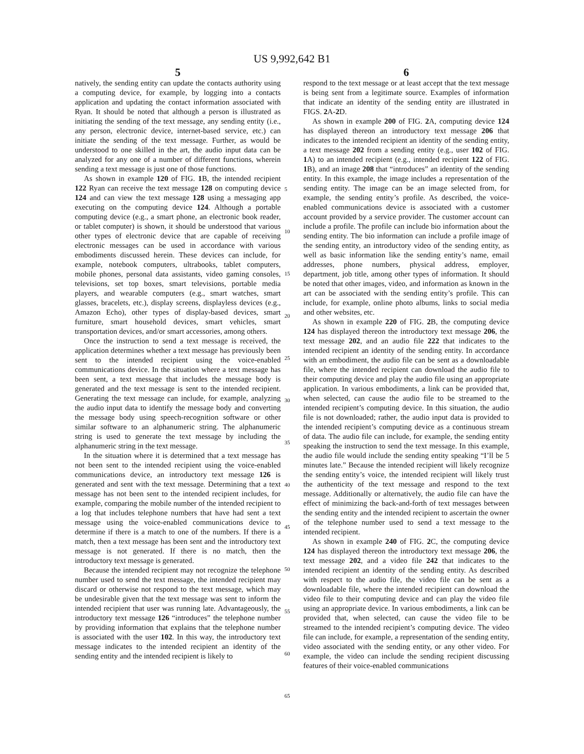US 9,992,642 B1
5
natively, the sending entity can update the contacts authority using a computing device, for example, by logging into a contacts application and updating the contact information associated with Ryan. It should be noted that although a person is illustrated as initiating the sending of the text message, any sending entity (i.e., any person, electronic device, internet-based service, etc.) can initiate the sending of the text message. Further, as would be understood to one skilled in the art, the audio input data can be analyzed for any one of a number of different functions, wherein sending a text message is just one of those functions.
As shown in example 120 of FIG. 1 B, the intended recipient 122 Ryan can receive the text message 128 on computing device 124 and can view the text message 128 using a messaging app executing on the computing device 124. Although a portable computing device (e.g., a smart phone, an electronic book reader, or tablet computer) is shown, it should be understood that various other types of electronic device that are capable of receiving electronic messages can be used in accordance with various embodiments discussed herein. These devices can include, for example, notebook computers, ultrabooks, tablet computers, mobile phones, personal data assistants, video gaming consoles, televisions, set top boxes, smart televisions, portable media players, and wearable computers (e.g., smart watches, smart glasses, bracelets, etc.), display screens, displayless devices (e.g., Amazon Echo), other types of display-based devices, smart furniture, smart household devices, smart vehicles, smart transportation devices, and/or smart accessories, among others.
Once the instruction to send a text message is received, the application determines whether a text message has previously been sent to the intended recipient using the voice-enabled communications device. In the situation where a text message has been sent, a text message that includes the message body is generated and the text message is sent to the intended recipient. Generating the text message can include, for example, analyzing the audio input data to identify the message body and converting the message body using speech-recognition software or other similar software to an alphanumeric string. The alphanumeric string is used to generate the text message by including the alphanumeric string in the text message.
In the situation where it is determined that a text message has not been sent to the intended recipient using the voice-enabled communications device, an introductory text message 126 is generated and sent with the text message. Determining that a text message has not been sent to the intended recipient includes, for example, comparing the mobile number of the intended recipient to a log that includes telephone numbers that have had sent a text message using the voice-enabled communications device to determine if there is a match to one of the numbers. If there is a match, then a text message has been sent and the introductory text message is not generated. If there is no match, then the introductory text message is generated.
Because the intended recipient may not recognize the telephone number used to send the text message, the intended recipient may discard or otherwise not respond to the text message, which may be undesirable given that the text message was sent to inform the intended recipient that user was running late. Advantageously, the introductory text message 126 “introduces” the telephone number by providing information that explains that the telephone number is associated with the user 102. In this way, the introductory text message indicates to the intended recipient an identity of the sending entity and the intended recipient is likely to
5
10
15
20
25
30
35
40
45
50
55
60
65
6
respond to the text message or at least accept that the text message is being sent from a legitimate source. Examples of information that indicate an identity of the sending entity are illustrated in FIGS. 2 A-2 D.
As shown in example 200 of FIG. 2 A, computing device 124 has displayed thereon an introductory text message 206 that indicates to the intended recipient an identity of the sending entity, a text message 202 from a sending entity (e.g., user 102 of FIG. 1 A) to an intended recipient (e.g., intended recipient 122 of FIG. 1 B), and an image 208 that “introduces” an identity of the sending entity. In this example, the image includes a representation of the sending entity. The image can be an image selected from, for example, the sending entity’s profile. As described, the voice-enabled communications device is associated with a customer account provided by a service provider. The customer account can include a profile. The profile can include bio information about the sending entity. The bio information can include a profile image of the sending entity, an introductory video of the sending entity, as well as basic information like the sending entity’s name, email addresses, phone numbers, physical address, employer, department, job title, among other types of information. It should be noted that other images, video, and information as known in the art can be associated with the sending entity’s profile. This can include, for example, online photo albums, links to social media and other websites, etc.
As shown in example 220 of FIG. 2 B, the computing device 124 has displayed thereon the introductory text message 206, the text message 202, and an audio file 222 that indicates to the intended recipient an identity of the sending entity. In accordance with an embodiment, the audio file can be sent as a downloadable file, where the intended recipient can download the audio file to their computing device and play the audio file using an appropriate application. In various embodiments, a link can be provided that, when selected, can cause the audio file to be streamed to the intended recipient’s computing device. In this situation, the audio file is not downloaded; rather, the audio input data is provided to the intended recipient’s computing device as a continuous stream of data. The audio file can include, for example, the sending entity speaking the instruction to send the text message. In this example, the audio file would include the sending entity speaking “I’ll be 5 minutes late.” Because the intended recipient will likely recognize the sending entity’s voice, the intended recipient will likely trust the authenticity of the text message and respond to the text message. Additionally or alternatively, the audio file can have the effect of minimizing the back-and-forth of text messages between the sending entity and the intended recipient to ascertain the owner of the telephone number used to send a text message to the intended recipient.
As shown in example 240 of FIG. 2 C, the computing device 124 has displayed thereon the introductory text message 206, the text message 202, and a video file 242 that indicates to the intended recipient an identity of the sending entity. As described with respect to the audio file, the video file can be sent as a downloadable file, where the intended recipient can download the video file to their computing device and can play the video file using an appropriate device. In various embodiments, a link can be provided that, when selected, can cause the video file to be streamed to the intended recipient’s computing device. The video file can include, for example, a representation of the sending entity, video associated with the sending entity, or any other video. For example, the video can include the sending recipient discussing features of their voice-enabled communications